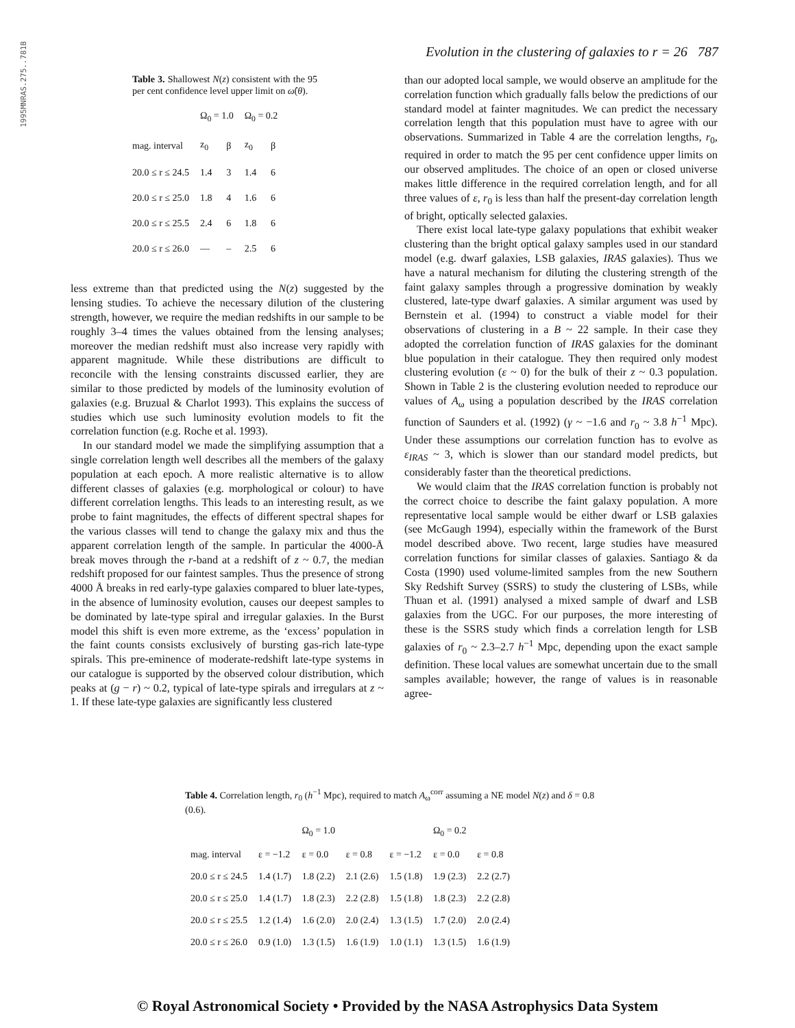1995MNRAS.275..781B
Evolution in the clustering of galaxies to r = 26 787
Table 3. Shallowest N(z) consistent with the 95 per cent confidence level upper limit on ω̂(θ).
| | Ω<sub>0</sub> = 1.0 | | Ω<sub>0</sub> = 0.2 | |
| --- | --- | --- | --- | --- |
| mag. interval | z<sub>0</sub> | β | z<sub>0</sub> | β |
| 20.0 ≤ r ≤ 24.5 | 1.4 | 3 | 1.4 | 6 |
| 20.0 ≤ r ≤ 25.0 | 1.8 | 4 | 1.6 | 6 |
| 20.0 ≤ r ≤ 25.5 | 2.4 | 6 | 1.8 | 6 |
| 20.0 ≤ r ≤ 26.0 | — | – | 2.5 | 6 |
less extreme than that predicted using the N(z) suggested by the lensing studies. To achieve the necessary dilution of the clustering strength, however, we require the median redshifts in our sample to be roughly 3–4 times the values obtained from the lensing analyses; moreover the median redshift must also increase very rapidly with apparent magnitude. While these distributions are difficult to reconcile with the lensing constraints discussed earlier, they are similar to those predicted by models of the luminosity evolution of galaxies (e.g. Bruzual & Charlot 1993). This explains the success of studies which use such luminosity evolution models to fit the correlation function (e.g. Roche et al. 1993).
In our standard model we made the simplifying assumption that a single correlation length well describes all the members of the galaxy population at each epoch. A more realistic alternative is to allow different classes of galaxies (e.g. morphological or colour) to have different correlation lengths. This leads to an interesting result, as we probe to faint magnitudes, the effects of different spectral shapes for the various classes will tend to change the galaxy mix and thus the apparent correlation length of the sample. In particular the 4000-Å break moves through the r-band at a redshift of z ~ 0.7, the median redshift proposed for our faintest samples. Thus the presence of strong 4000 Å breaks in red early-type galaxies compared to bluer late-types, in the absence of luminosity evolution, causes our deepest samples to be dominated by late-type spiral and irregular galaxies. In the Burst model this shift is even more extreme, as the ‘excess’ population in the faint counts consists exclusively of bursting gas-rich late-type spirals. This pre-eminence of moderate-redshift late-type systems in our catalogue is supported by the observed colour distribution, which peaks at (g − r) ~ 0.2, typical of late-type spirals and irregulars at z ~ 1. If these late-type galaxies are significantly less clustered
than our adopted local sample, we would observe an amplitude for the correlation function which gradually falls below the predictions of our standard model at fainter magnitudes. We can predict the necessary correlation length that this population must have to agree with our observations. Summarized in Table 4 are the correlation lengths, r<sub>0</sub>, required in order to match the 95 per cent confidence upper limits on our observed amplitudes. The choice of an open or closed universe makes little difference in the required correlation length, and for all three values of ε, r<sub>0</sub> is less than half the present-day correlation length of bright, optically selected galaxies.
There exist local late-type galaxy populations that exhibit weaker clustering than the bright optical galaxy samples used in our standard model (e.g. dwarf galaxies, LSB galaxies, IRAS galaxies). Thus we have a natural mechanism for diluting the clustering strength of the faint galaxy samples through a progressive domination by weakly clustered, late-type dwarf galaxies. A similar argument was used by Bernstein et al. (1994) to construct a viable model for their observations of clustering in a B ~ 22 sample. In their case they adopted the correlation function of IRAS galaxies for the dominant blue population in their catalogue. They then required only modest clustering evolution (ε ~ 0) for the bulk of their z ~ 0.3 population. Shown in Table 2 is the clustering evolution needed to reproduce our values of A<sub>ω</sub> using a population described by the IRAS correlation function of Saunders et al. (1992) (γ ~ −1.6 and r<sub>0</sub> ~ 3.8 h<sup>−1</sup> Mpc). Under these assumptions our correlation function has to evolve as ε<sub>IRAS</sub> ~ 3, which is slower than our standard model predicts, but considerably faster than the theoretical predictions.
We would claim that the IRAS correlation function is probably not the correct choice to describe the faint galaxy population. A more representative local sample would be either dwarf or LSB galaxies (see McGaugh 1994), especially within the framework of the Burst model described above. Two recent, large studies have measured correlation functions for similar classes of galaxies. Santiago & da Costa (1990) used volume-limited samples from the new Southern Sky Redshift Survey (SSRS) to study the clustering of LSBs, while Thuan et al. (1991) analysed a mixed sample of dwarf and LSB galaxies from the UGC. For our purposes, the more interesting of these is the SSRS study which finds a correlation length for LSB galaxies of r<sub>0</sub> ~ 2.3–2.7 h<sup>−1</sup> Mpc, depending upon the exact sample definition. These local values are somewhat uncertain due to the small samples available; however, the range of values is in reasonable agree-
Table 4. Correlation length, r<sub>0</sub> (h<sup>−1</sup> Mpc), required to match A<sub>ω</sub><sup>corr</sup> assuming a NE model N(z) and δ = 0.8 (0.6).
| | Ω<sub>0</sub> = 1.0 | | | Ω<sub>0</sub> = 0.2 | | |
| --- | --- | --- | --- | --- | --- | --- |
| mag. interval | ε = −1.2 | ε = 0.0 | ε = 0.8 | ε = −1.2 | ε = 0.0 | ε = 0.8 |
| 20.0 ≤ r ≤ 24.5 | 1.4 (1.7) | 1.8 (2.2) | 2.1 (2.6) | 1.5 (1.8) | 1.9 (2.3) | 2.2 (2.7) |
| 20.0 ≤ r ≤ 25.0 | 1.4 (1.7) | 1.8 (2.3) | 2.2 (2.8) | 1.5 (1.8) | 1.8 (2.3) | 2.2 (2.8) |
| 20.0 ≤ r ≤ 25.5 | 1.2 (1.4) | 1.6 (2.0) | 2.0 (2.4) | 1.3 (1.5) | 1.7 (2.0) | 2.0 (2.4) |
| 20.0 ≤ r ≤ 26.0 | 0.9 (1.0) | 1.3 (1.5) | 1.6 (1.9) | 1.0 (1.1) | 1.3 (1.5) | 1.6 (1.9) |
© Royal Astronomical Society • Provided by the NASA Astrophysics Data System